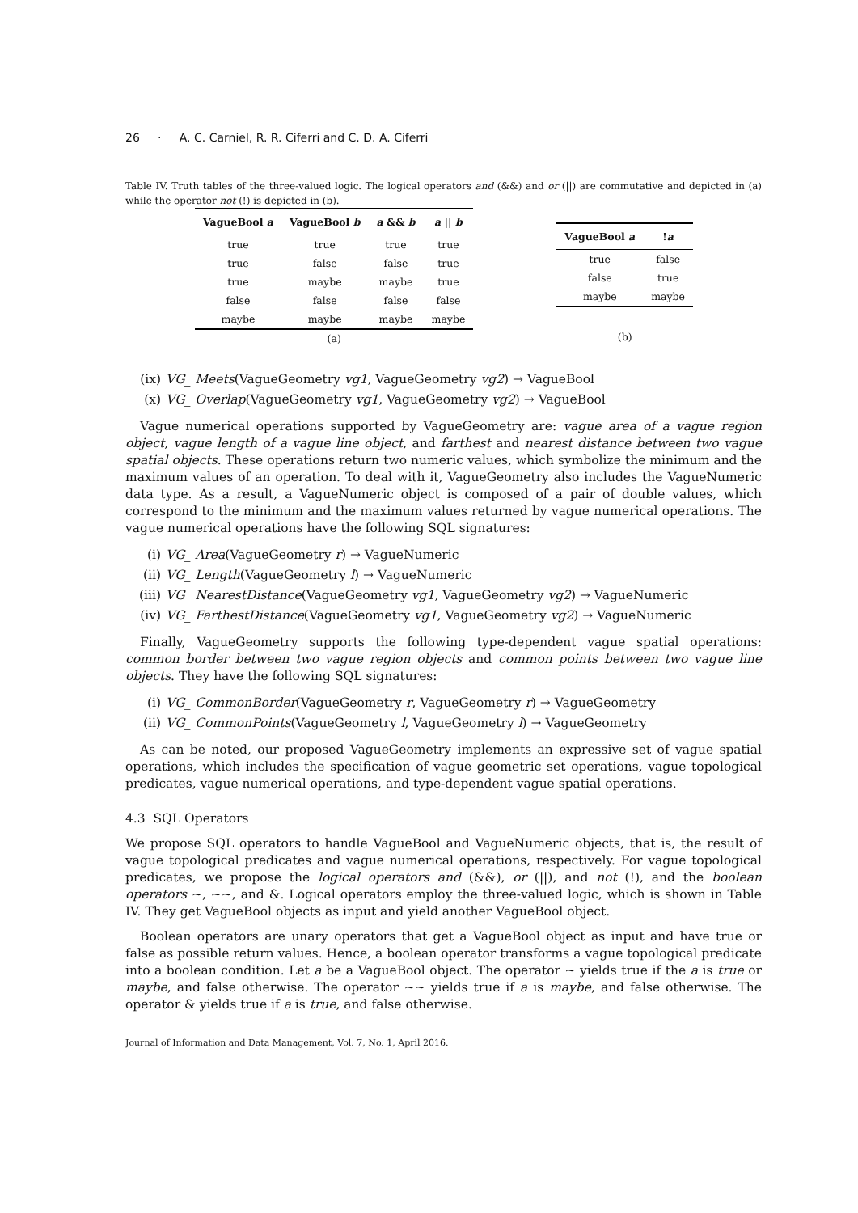26 · A. C. Carniel, R. R. Ciferri and C. D. A. Ciferri
Table IV. Truth tables of the three-valued logic. The logical operators and (&&) and or (||) are commutative and depicted in (a) while the operator not (!) is depicted in (b).
| VagueBool a | VagueBool b | a && b | a // b |
| --- | --- | --- | --- |
| true | true | true | true |
| true | false | false | true |
| true | maybe | maybe | true |
| false | false | false | false |
| maybe | maybe | maybe | maybe |
(a)
| VagueBool a | ! a |
| --- | --- |
| true | false |
| false | true |
| maybe | maybe |
(b)
(ix) VG_ Meets(VagueGeometry vg1, VagueGeometry vg2) → VagueBool
(x) VG_ Overlap(VagueGeometry vg1, VagueGeometry vg2) → VagueBool
Vague numerical operations supported by VagueGeometry are: vague area of a vague region object, vague length of a vague line object, and farthest and nearest distance between two vague spatial objects. These operations return two numeric values, which symbolize the minimum and the maximum values of an operation. To deal with it, VagueGeometry also includes the VagueNumeric data type. As a result, a VagueNumeric object is composed of a pair of double values, which correspond to the minimum and the maximum values returned by vague numerical operations. The vague numerical operations have the following SQL signatures:
(i) VG_ Area(VagueGeometry r) → VagueNumeric
(ii) VG_ Length(VagueGeometry l) → VagueNumeric
(iii) VG_ NearestDistance(VagueGeometry vg1, VagueGeometry vg2) → VagueNumeric
(iv) VG_ FarthestDistance(VagueGeometry vg1, VagueGeometry vg2) → VagueNumeric
Finally, VagueGeometry supports the following type-dependent vague spatial operations: common border between two vague region objects and common points between two vague line objects. They have the following SQL signatures:
(i) VG_ CommonBorder(VagueGeometry r, VagueGeometry r) → VagueGeometry
(ii) VG_ CommonPoints(VagueGeometry l, VagueGeometry l) → VagueGeometry
As can be noted, our proposed VagueGeometry implements an expressive set of vague spatial operations, which includes the specification of vague geometric set operations, vague topological predicates, vague numerical operations, and type-dependent vague spatial operations.
4.3 SQL Operators
We propose SQL operators to handle VagueBool and VagueNumeric objects, that is, the result of vague topological predicates and vague numerical operations, respectively. For vague topological predicates, we propose the logical operators and (&&), or (||), and not (!), and the boolean operators ∼, ∼∼, and &. Logical operators employ the three-valued logic, which is shown in Table IV. They get VagueBool objects as input and yield another VagueBool object.
Boolean operators are unary operators that get a VagueBool object as input and have true or false as possible return values. Hence, a boolean operator transforms a vague topological predicate into a boolean condition. Let a be a VagueBool object. The operator ∼ yields true if the a is true or maybe, and false otherwise. The operator ∼∼ yields true if a is maybe, and false otherwise. The operator & yields true if a is true, and false otherwise.
Journal of Information and Data Management, Vol. 7, No. 1, April 2016.